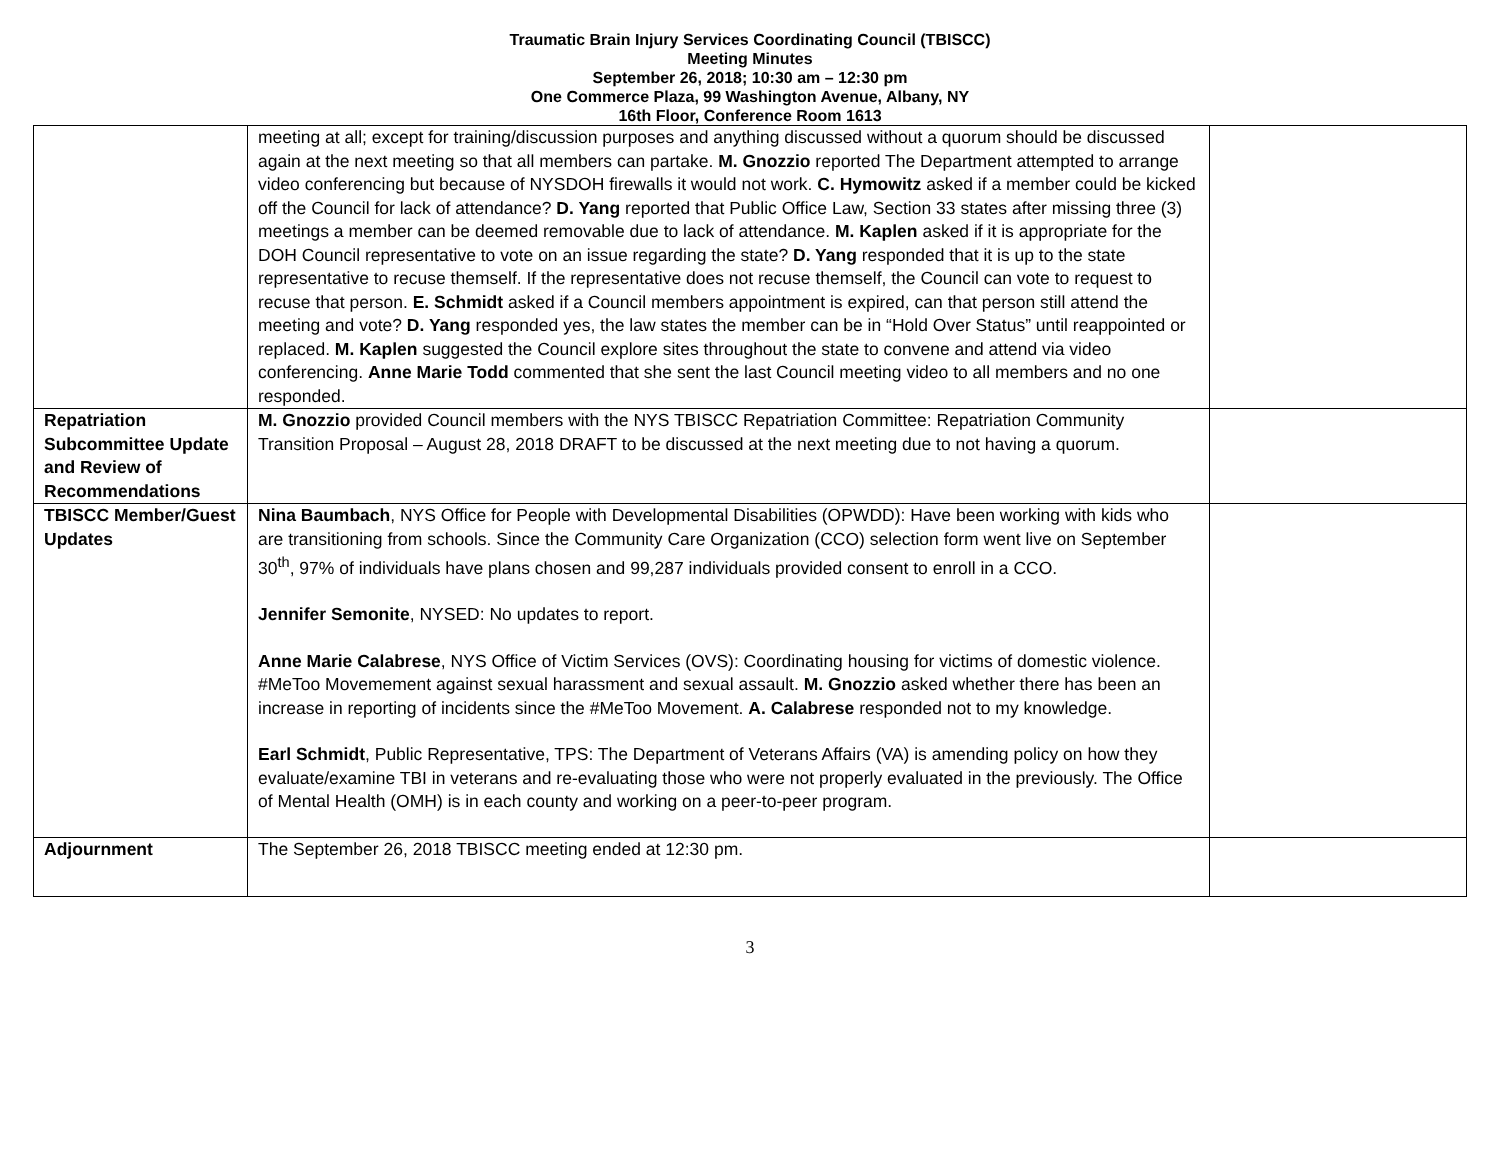Traumatic Brain Injury Services Coordinating Council (TBISCC)
Meeting Minutes
September 26, 2018; 10:30 am – 12:30 pm
One Commerce Plaza, 99 Washington Avenue, Albany, NY
16th Floor, Conference Room 1613
| | meeting at all; except for training/discussion purposes and anything discussed without a quorum should be discussed again at the next meeting so that all members can partake. M. Gnozzio reported The Department attempted to arrange video conferencing but because of NYSDOH firewalls it would not work. C. Hymowitz asked if a member could be kicked off the Council for lack of attendance? D. Yang reported that Public Office Law, Section 33 states after missing three (3) meetings a member can be deemed removable due to lack of attendance. M. Kaplen asked if it is appropriate for the DOH Council representative to vote on an issue regarding the state? D. Yang responded that it is up to the state representative to recuse themself. If the representative does not recuse themself, the Council can vote to request to recuse that person. E. Schmidt asked if a Council members appointment is expired, can that person still attend the meeting and vote? D. Yang responded yes, the law states the member can be in “Hold Over Status” until reappointed or replaced. M. Kaplen suggested the Council explore sites throughout the state to convene and attend via video conferencing. Anne Marie Todd commented that she sent the last Council meeting video to all members and no one responded. | |
| Repatriation Subcommittee Update and Review of Recommendations | M. Gnozzio provided Council members with the NYS TBISCC Repatriation Committee: Repatriation Community Transition Proposal – August 28, 2018 DRAFT to be discussed at the next meeting due to not having a quorum. | |
| TBISCC Member/Guest Updates | Nina Baumbach , NYS Office for People with Developmental Disabilities (OPWDD): Have been working with kids who are transitioning from schools. Since the Community Care Organization (CCO) selection form went live on September 30<sup>th</sup>, 97% of individuals have plans chosen and 99,287 individuals provided consent to enroll in a CCO. Jennifer Semonite , NYSED: No updates to report. Anne Marie Calabrese , NYS Office of Victim Services (OVS): Coordinating housing for victims of domestic violence. #MeToo Movemement against sexual harassment and sexual assault. M. Gnozzio asked whether there has been an increase in reporting of incidents since the #MeToo Movement. A. Calabrese responded not to my knowledge. Earl Schmidt , Public Representative, TPS: The Department of Veterans Affairs (VA) is amending policy on how they evaluate/examine TBI in veterans and re-evaluating those who were not properly evaluated in the previously. The Office of Mental Health (OMH) is in each county and working on a peer-to-peer program. | |
| Adjournment | The September 26, 2018 TBISCC meeting ended at 12:30 pm. | |
3